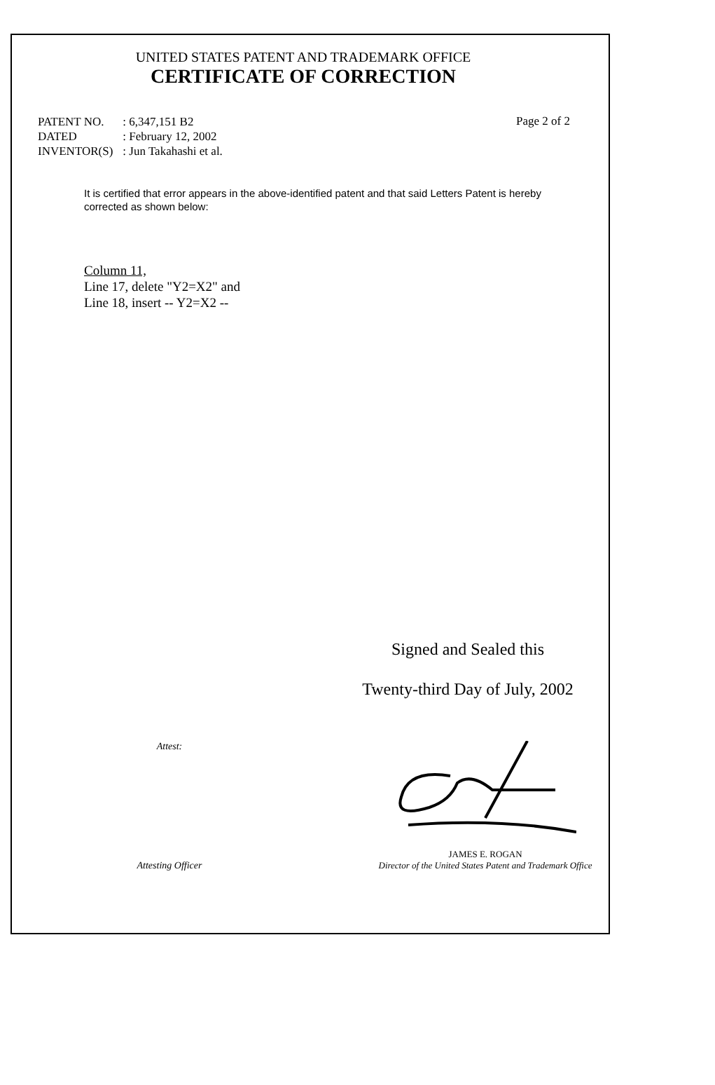UNITED STATES PATENT AND TRADEMARK OFFICE
CERTIFICATE OF CORRECTION
| PATENT NO. | : 6,347,151 B2 |
| DATED | : February 12, 2002 |
| INVENTOR(S) | : Jun Takahashi et al. |
Page 2 of 2
It is certified that error appears in the above-identified patent and that said Letters Patent is hereby corrected as shown below:
Column 11,
Line 17, delete "Y2=X2" and
Line 18, insert -- Y2=X2 --
Signed and Sealed this
Twenty-third Day of July, 2002
Attest:
Attesting Officer
JAMES E. ROGAN
Director of the United States Patent and Trademark Office